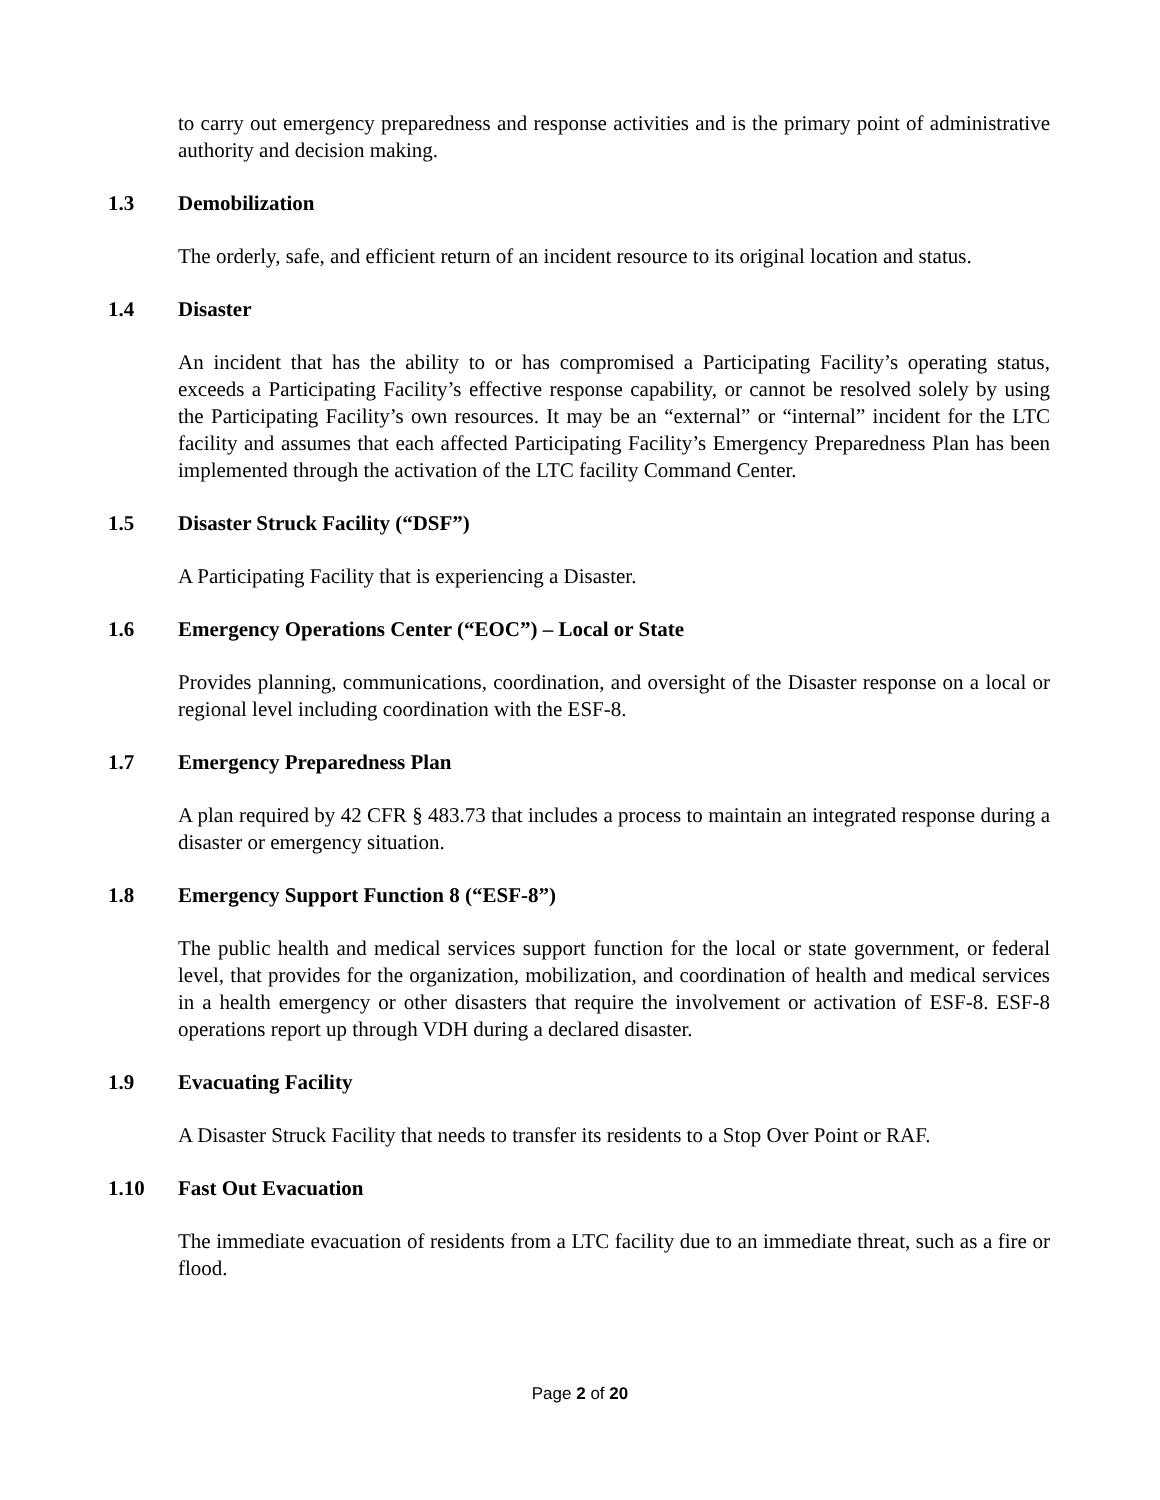to carry out emergency preparedness and response activities and is the primary point of administrative authority and decision making.
1.3 Demobilization
The orderly, safe, and efficient return of an incident resource to its original location and status.
1.4 Disaster
An incident that has the ability to or has compromised a Participating Facility’s operating status, exceeds a Participating Facility’s effective response capability, or cannot be resolved solely by using the Participating Facility’s own resources. It may be an “external” or “internal” incident for the LTC facility and assumes that each affected Participating Facility’s Emergency Preparedness Plan has been implemented through the activation of the LTC facility Command Center.
1.5 Disaster Struck Facility (“DSF”)
A Participating Facility that is experiencing a Disaster.
1.6 Emergency Operations Center (“EOC”) – Local or State
Provides planning, communications, coordination, and oversight of the Disaster response on a local or regional level including coordination with the ESF-8.
1.7 Emergency Preparedness Plan
A plan required by 42 CFR § 483.73 that includes a process to maintain an integrated response during a disaster or emergency situation.
1.8 Emergency Support Function 8 (“ESF-8”)
The public health and medical services support function for the local or state government, or federal level, that provides for the organization, mobilization, and coordination of health and medical services in a health emergency or other disasters that require the involvement or activation of ESF-8. ESF-8 operations report up through VDH during a declared disaster.
1.9 Evacuating Facility
A Disaster Struck Facility that needs to transfer its residents to a Stop Over Point or RAF.
1.10 Fast Out Evacuation
The immediate evacuation of residents from a LTC facility due to an immediate threat, such as a fire or flood.
Page 2 of 20